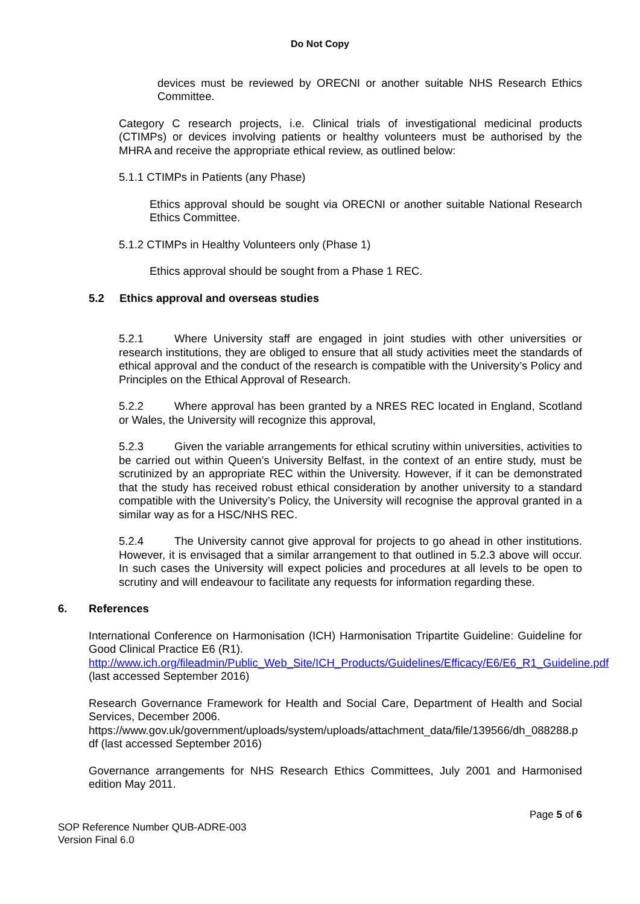Do Not Copy
devices must be reviewed by ORECNI or another suitable NHS Research Ethics Committee.
Category C research projects, i.e. Clinical trials of investigational medicinal products (CTIMPs) or devices involving patients or healthy volunteers must be authorised by the MHRA and receive the appropriate ethical review, as outlined below:
5.1.1 CTIMPs in Patients (any Phase)
Ethics approval should be sought via ORECNI or another suitable National Research Ethics Committee.
5.1.2 CTIMPs in Healthy Volunteers only (Phase 1)
Ethics approval should be sought from a Phase 1 REC.
5.2 Ethics approval and overseas studies
5.2.1 Where University staff are engaged in joint studies with other universities or research institutions, they are obliged to ensure that all study activities meet the standards of ethical approval and the conduct of the research is compatible with the University’s Policy and Principles on the Ethical Approval of Research.
5.2.2 Where approval has been granted by a NRES REC located in England, Scotland or Wales, the University will recognize this approval,
5.2.3 Given the variable arrangements for ethical scrutiny within universities, activities to be carried out within Queen’s University Belfast, in the context of an entire study, must be scrutinized by an appropriate REC within the University. However, if it can be demonstrated that the study has received robust ethical consideration by another university to a standard compatible with the University’s Policy, the University will recognise the approval granted in a similar way as for a HSC/NHS REC.
5.2.4 The University cannot give approval for projects to go ahead in other institutions. However, it is envisaged that a similar arrangement to that outlined in 5.2.3 above will occur. In such cases the University will expect policies and procedures at all levels to be open to scrutiny and will endeavour to facilitate any requests for information regarding these.
6. References
International Conference on Harmonisation (ICH) Harmonisation Tripartite Guideline: Guideline for Good Clinical Practice E6 (R1).
http://www.ich.org/fileadmin/Public_Web_Site/ICH_Products/Guidelines/Efficacy/E6/E6_R1_Guideline.pdf (last accessed September 2016)
Research Governance Framework for Health and Social Care, Department of Health and Social Services, December 2006.
https://www.gov.uk/government/uploads/system/uploads/attachment_data/file/139566/dh_088288.pdf (last accessed September 2016)
Governance arrangements for NHS Research Ethics Committees, July 2001 and Harmonised edition May 2011.
Page 5 of 6
SOP Reference Number QUB-ADRE-003
Version Final 6.0